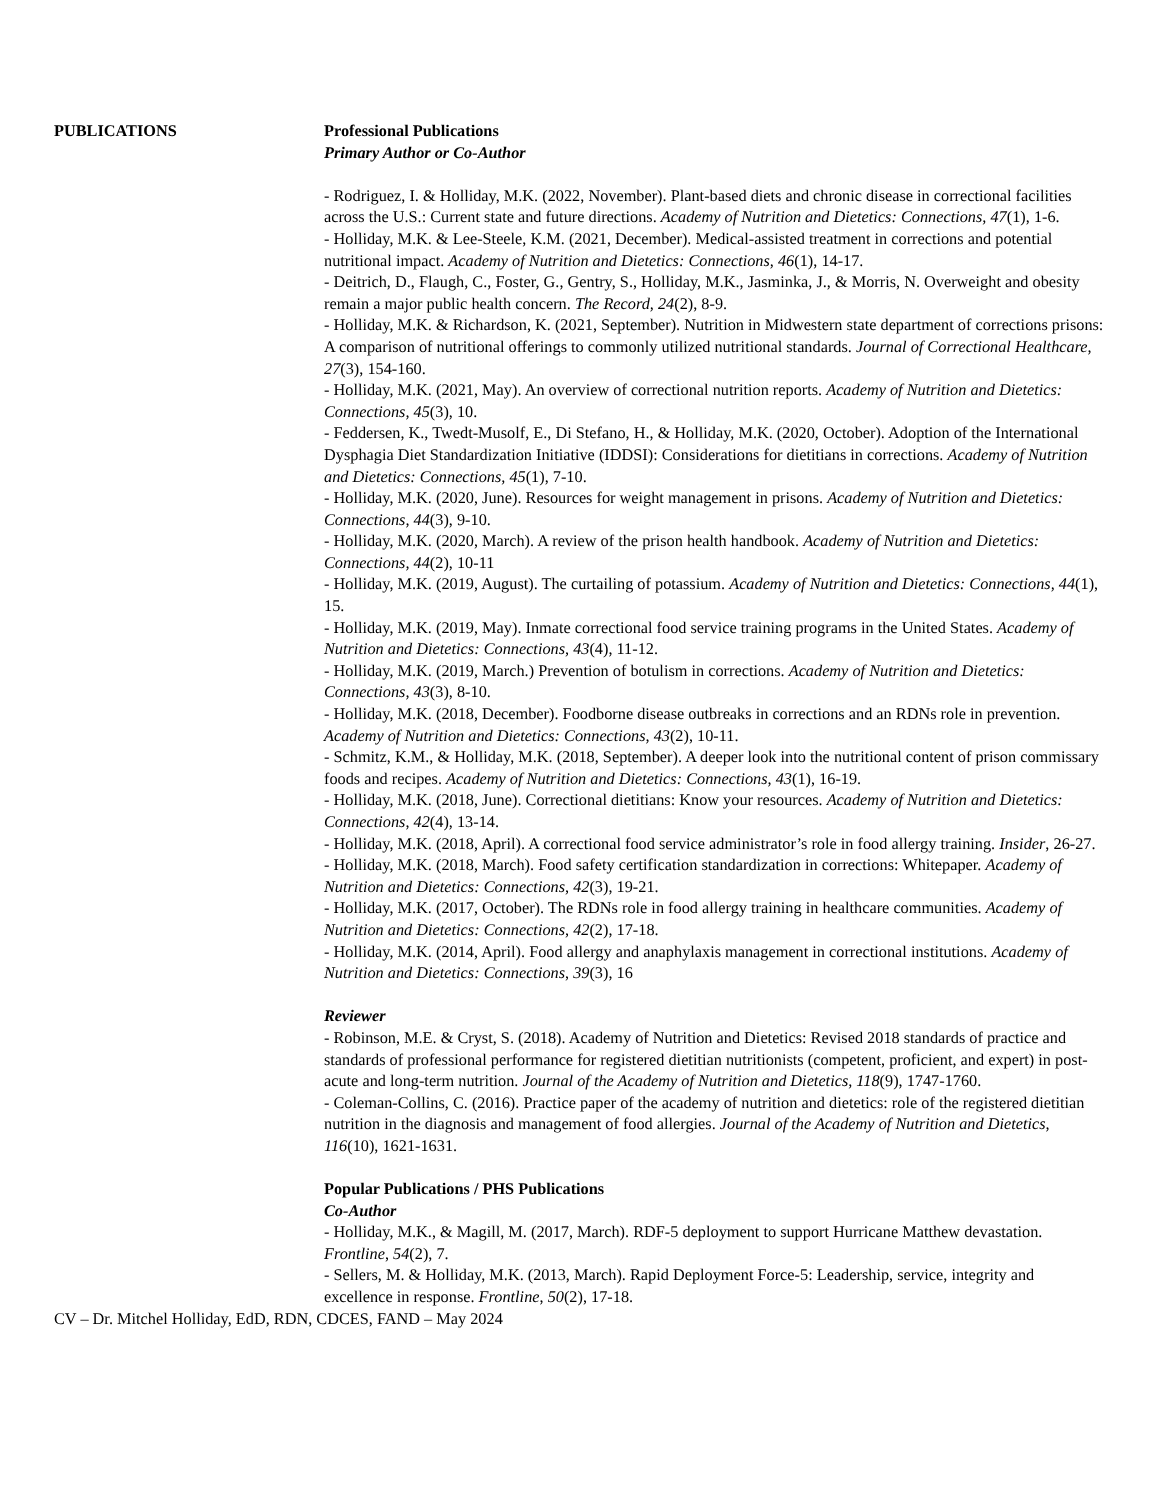PUBLICATIONS Professional Publications
Primary Author or Co-Author
- Rodriguez, I. & Holliday, M.K. (2022, November). Plant-based diets and chronic disease in correctional facilities across the U.S.: Current state and future directions. Academy of Nutrition and Dietetics: Connections, 47(1), 1-6.
- Holliday, M.K. & Lee-Steele, K.M. (2021, December). Medical-assisted treatment in corrections and potential nutritional impact. Academy of Nutrition and Dietetics: Connections, 46(1), 14-17.
- Deitrich, D., Flaugh, C., Foster, G., Gentry, S., Holliday, M.K., Jasminka, J., & Morris, N. Overweight and obesity remain a major public health concern. The Record, 24(2), 8-9.
- Holliday, M.K. & Richardson, K. (2021, September). Nutrition in Midwestern state department of corrections prisons: A comparison of nutritional offerings to commonly utilized nutritional standards. Journal of Correctional Healthcare, 27(3), 154-160.
- Holliday, M.K. (2021, May). An overview of correctional nutrition reports. Academy of Nutrition and Dietetics: Connections, 45(3), 10.
- Feddersen, K., Twedt-Musolf, E., Di Stefano, H., & Holliday, M.K. (2020, October). Adoption of the International Dysphagia Diet Standardization Initiative (IDDSI): Considerations for dietitians in corrections. Academy of Nutrition and Dietetics: Connections, 45(1), 7-10.
- Holliday, M.K. (2020, June). Resources for weight management in prisons. Academy of Nutrition and Dietetics: Connections, 44(3), 9-10.
- Holliday, M.K. (2020, March). A review of the prison health handbook. Academy of Nutrition and Dietetics: Connections, 44(2), 10-11
- Holliday, M.K. (2019, August). The curtailing of potassium. Academy of Nutrition and Dietetics: Connections, 44(1), 15.
- Holliday, M.K. (2019, May). Inmate correctional food service training programs in the United States. Academy of Nutrition and Dietetics: Connections, 43(4), 11-12.
- Holliday, M.K. (2019, March.) Prevention of botulism in corrections. Academy of Nutrition and Dietetics: Connections, 43(3), 8-10.
- Holliday, M.K. (2018, December). Foodborne disease outbreaks in corrections and an RDNs role in prevention. Academy of Nutrition and Dietetics: Connections, 43(2), 10-11.
- Schmitz, K.M., & Holliday, M.K. (2018, September). A deeper look into the nutritional content of prison commissary foods and recipes. Academy of Nutrition and Dietetics: Connections, 43(1), 16-19.
- Holliday, M.K. (2018, June). Correctional dietitians: Know your resources. Academy of Nutrition and Dietetics: Connections, 42(4), 13-14.
- Holliday, M.K. (2018, April). A correctional food service administrator’s role in food allergy training. Insider, 26-27.
- Holliday, M.K. (2018, March). Food safety certification standardization in corrections: Whitepaper. Academy of Nutrition and Dietetics: Connections, 42(3), 19-21.
- Holliday, M.K. (2017, October). The RDNs role in food allergy training in healthcare communities. Academy of Nutrition and Dietetics: Connections, 42(2), 17-18.
- Holliday, M.K. (2014, April). Food allergy and anaphylaxis management in correctional institutions. Academy of Nutrition and Dietetics: Connections, 39(3), 16
Reviewer
- Robinson, M.E. & Cryst, S. (2018). Academy of Nutrition and Dietetics: Revised 2018 standards of practice and standards of professional performance for registered dietitian nutritionists (competent, proficient, and expert) in post-acute and long-term nutrition. Journal of the Academy of Nutrition and Dietetics, 118(9), 1747-1760.
- Coleman-Collins, C. (2016). Practice paper of the academy of nutrition and dietetics: role of the registered dietitian nutrition in the diagnosis and management of food allergies. Journal of the Academy of Nutrition and Dietetics, 116(10), 1621-1631.
Popular Publications / PHS Publications
Co-Author
- Holliday, M.K., & Magill, M. (2017, March). RDF-5 deployment to support Hurricane Matthew devastation. Frontline, 54(2), 7.
- Sellers, M. & Holliday, M.K. (2013, March). Rapid Deployment Force-5: Leadership, service, integrity and excellence in response. Frontline, 50(2), 17-18.
CV – Dr. Mitchel Holliday, EdD, RDN, CDCES, FAND – May 2024